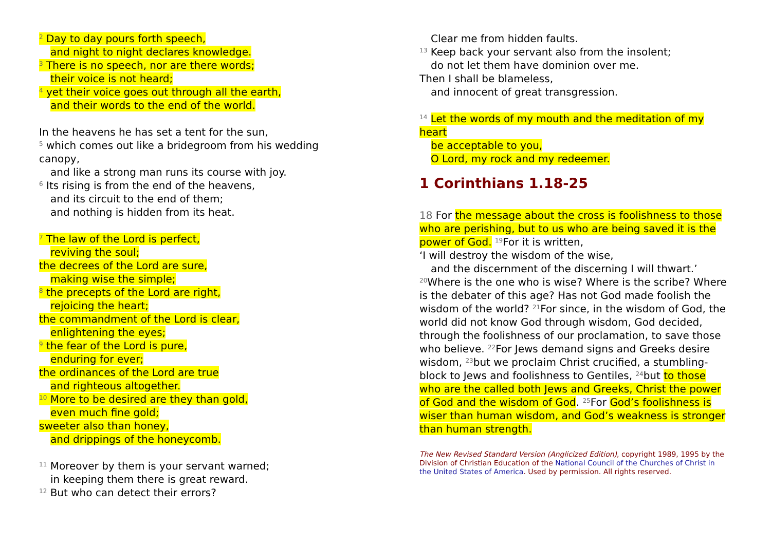<sup>2</sup> Day to day pours forth speech,
and night to night declares knowledge.
<sup>3</sup> There is no speech, nor are there words;
their voice is not heard;
<sup>4</sup> yet their voice goes out through all the earth,
and their words to the end of the world.
In the heavens he has set a tent for the sun,
<sup>5</sup> which comes out like a bridegroom from his wedding canopy,
and like a strong man runs its course with joy.
<sup>6</sup> Its rising is from the end of the heavens,
and its circuit to the end of them;
and nothing is hidden from its heat.
<sup>7</sup> The law of the Lord is perfect,
reviving the soul;
the decrees of the Lord are sure,
making wise the simple;
<sup>8</sup> the precepts of the Lord are right,
rejoicing the heart;
the commandment of the Lord is clear,
enlightening the eyes;
<sup>9</sup> the fear of the Lord is pure,
enduring for ever;
the ordinances of the Lord are true
and righteous altogether.
<sup>10</sup> More to be desired are they than gold,
even much fine gold;
sweeter also than honey,
and drippings of the honeycomb.
<sup>11</sup> Moreover by them is your servant warned;
in keeping them there is great reward.
<sup>12</sup> But who can detect their errors?
Clear me from hidden faults.
<sup>13</sup> Keep back your servant also from the insolent;
do not let them have dominion over me.
Then I shall be blameless,
and innocent of great transgression.
<sup>14</sup> Let the words of my mouth and the meditation of my heart
be acceptable to you,
O Lord, my rock and my redeemer.
1 Corinthians 1.18-25
18 For the message about the cross is foolishness to those who are perishing, but to us who are being saved it is the power of God. <sup>19</sup>For it is written,
‘I will destroy the wisdom of the wise,
and the discernment of the discerning I will thwart.’
<sup>20</sup> Where is the one who is wise? Where is the scribe? Where is the debater of this age? Has not God made foolish the wisdom of the world? <sup>21</sup>For since, in the wisdom of God, the world did not know God through wisdom, God decided, through the foolishness of our proclamation, to save those who believe. <sup>22</sup>For Jews demand signs and Greeks desire wisdom, <sup>23</sup>but we proclaim Christ crucified, a stumbling-block to Jews and foolishness to Gentiles, <sup>24</sup>but to those who are the called both Jews and Greeks, Christ the power of God and the wisdom of God. <sup>25</sup>For God’s foolishness is wiser than human wisdom, and God’s weakness is stronger than human strength.
The New Revised Standard Version (Anglicized Edition), copyright 1989, 1995 by the Division of Christian Education of the National Council of the Churches of Christ in the United States of America. Used by permission. All rights reserved.